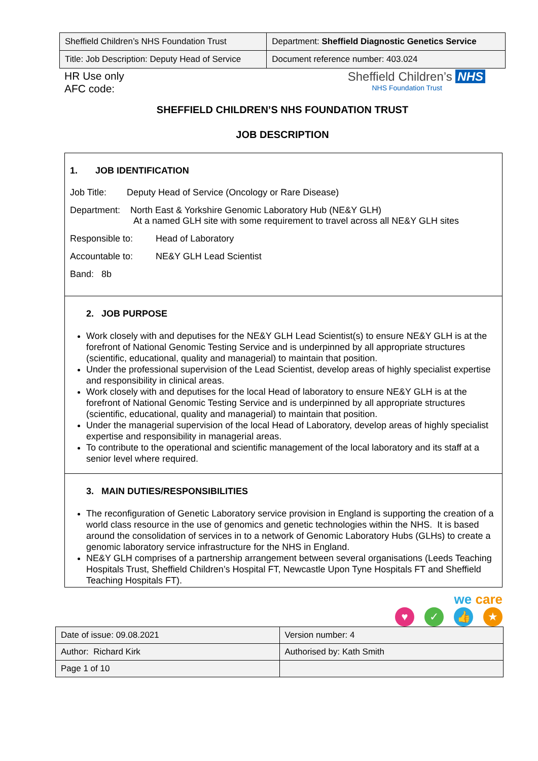| Sheffield Children’s NHS Foundation Trust | Department: Sheffield Diagnostic Genetics Service |
| Title: Job Description: Deputy Head of Service | Document reference number: 403.024 |
HR Use only
AFC code:
Sheffield Children’s NHS
NHS Foundation Trust
SHEFFIELD CHILDREN’S NHS FOUNDATION TRUST
JOB DESCRIPTION
1. JOB IDENTIFICATION
Job Title: Deputy Head of Service (Oncology or Rare Disease)
Department: North East & Yorkshire Genomic Laboratory Hub (NE&Y GLH)
At a named GLH site with some requirement to travel across all NE&Y GLH sites
Responsible to: Head of Laboratory
Accountable to: NE&Y GLH Lead Scientist
Band: 8b
2. JOB PURPOSE
Work closely with and deputises for the NE&Y GLH Lead Scientist(s) to ensure NE&Y GLH is at the forefront of National Genomic Testing Service and is underpinned by all appropriate structures (scientific, educational, quality and managerial) to maintain that position.
Under the professional supervision of the Lead Scientist, develop areas of highly specialist expertise and responsibility in clinical areas.
Work closely with and deputises for the local Head of laboratory to ensure NE&Y GLH is at the forefront of National Genomic Testing Service and is underpinned by all appropriate structures (scientific, educational, quality and managerial) to maintain that position.
Under the managerial supervision of the local Head of Laboratory, develop areas of highly specialist expertise and responsibility in managerial areas.
To contribute to the operational and scientific management of the local laboratory and its staff at a senior level where required.
3. MAIN DUTIES/RESPONSIBILITIES
The reconfiguration of Genetic Laboratory service provision in England is supporting the creation of a world class resource in the use of genomics and genetic technologies within the NHS. It is based around the consolidation of services in to a network of Genomic Laboratory Hubs (GLHs) to create a genomic laboratory service infrastructure for the NHS in England.
NE&Y GLH comprises of a partnership arrangement between several organisations (Leeds Teaching Hospitals Trust, Sheffield Children’s Hospital FT, Newcastle Upon Tyne Hospitals FT and Sheffield Teaching Hospitals FT).
we care
♥ ✓ 👍 ★
| Date of issue: 09.08.2021 | Version number: 4 |
| Author: Richard Kirk | Authorised by: Kath Smith |
| Page 1 of 10 | |